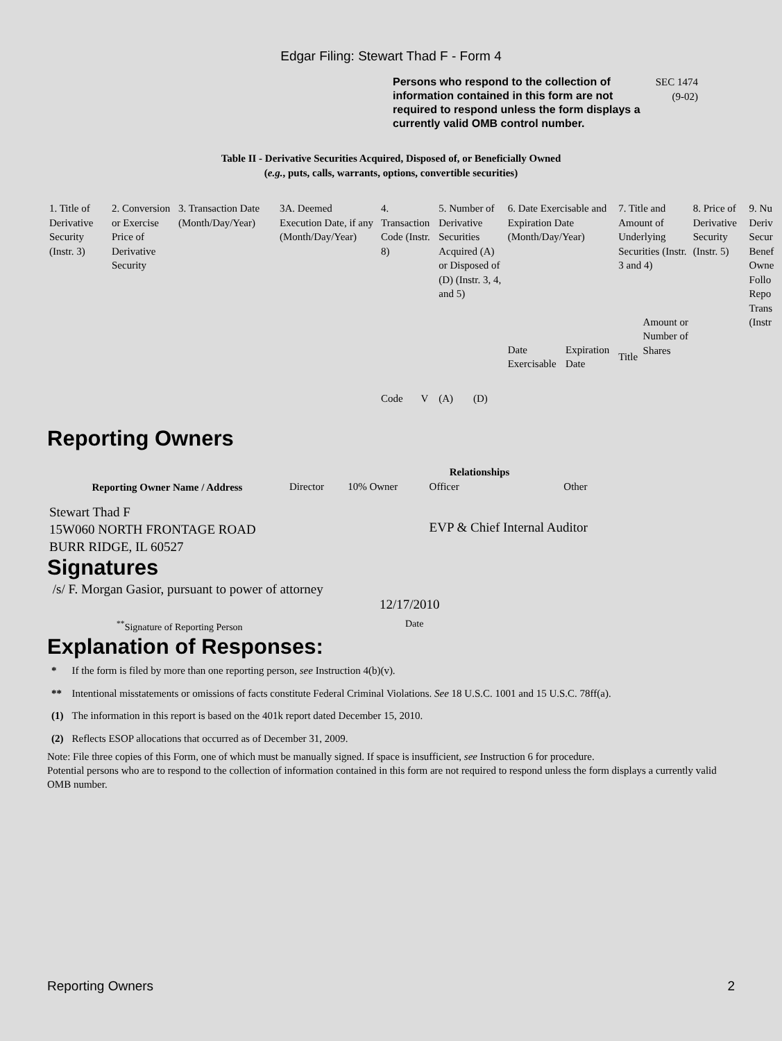Edgar Filing: Stewart Thad F - Form 4
Persons who respond to the collection of information contained in this form are not required to respond unless the form displays a currently valid OMB control number.
SEC 1474
(9-02)
Table II - Derivative Securities Acquired, Disposed of, or Beneficially Owned
(e.g., puts, calls, warrants, options, convertible securities)
| 1. Title of Derivative Security (Instr. 3) | 2. Conversion or Exercise Price of Derivative Security | 3. Transaction Date (Month/Day/Year) | 3A. Deemed Execution Date, if any (Month/Day/Year) | 4. Transaction Code (Instr. 8) | | 5. Number of Derivative Securities Acquired (A) or Disposed of (D) (Instr. 3, 4, and 5) | | 6. Date Exercisable and Expiration Date (Month/Day/Year) | | 7. Title and Amount of Underlying Securities (Instr. 3 and 4) | | 8. Price of Derivative Security (Instr. 5) | 9. Nu Deriv Secur Benef Owne Follo Repo Trans (Instr |
| --- | --- | --- | --- | --- | --- | --- | --- | --- | --- | --- | --- | --- | --- |
| | | | | Code | V | (A) | (D) | Date Exercisable | Expiration Date | Title | Amount or Number of Shares | | |
Reporting Owners
| Reporting Owner Name / Address | Relationships | | | |
| --- | --- | --- | --- | --- |
| | Director | 10% Owner | Officer | Other |
| Stewart Thad F 15W060 NORTH FRONTAGE ROAD BURR RIDGE, IL 60527 | | | EVP & Chief Internal Auditor | |
Signatures
| /s/ F. Morgan Gasior, pursuant to power of attorney | 12/17/2010 |
| <sup>**</sup> Signature of Reporting Person | Date |
Explanation of Responses:
| * | If the form is filed by more than one reporting person, see Instruction 4(b)(v). |
| ** | Intentional misstatements or omissions of facts constitute Federal Criminal Violations. See 18 U.S.C. 1001 and 15 U.S.C. 78ff(a). |
| (1) | The information in this report is based on the 401k report dated December 15, 2010. |
| (2) | Reflects ESOP allocations that occurred as of December 31, 2009. |
Note: File three copies of this Form, one of which must be manually signed. If space is insufficient, see Instruction 6 for procedure.
Potential persons who are to respond to the collection of information contained in this form are not required to respond unless the form displays a currently valid OMB number.
Reporting Owners 2